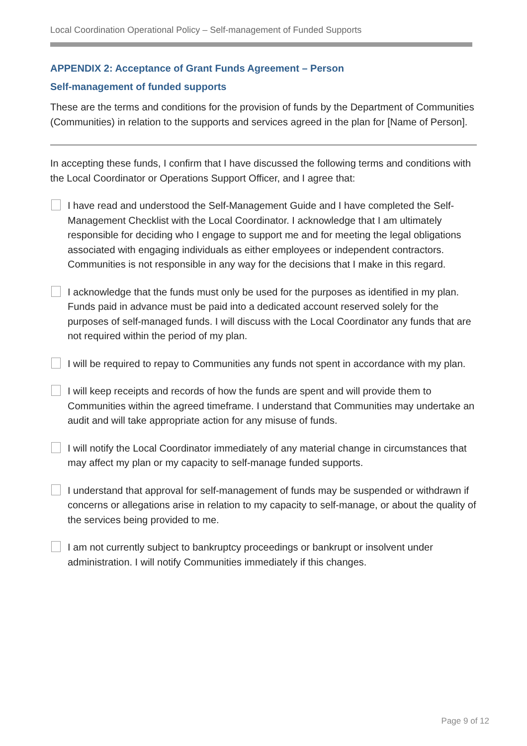Local Coordination Operational Policy – Self-management of Funded Supports
APPENDIX 2: Acceptance of Grant Funds Agreement – Person
Self-management of funded supports
These are the terms and conditions for the provision of funds by the Department of Communities (Communities) in relation to the supports and services agreed in the plan for [Name of Person].
In accepting these funds, I confirm that I have discussed the following terms and conditions with the Local Coordinator or Operations Support Officer, and I agree that:
I have read and understood the Self-Management Guide and I have completed the Self-Management Checklist with the Local Coordinator. I acknowledge that I am ultimately responsible for deciding who I engage to support me and for meeting the legal obligations associated with engaging individuals as either employees or independent contractors. Communities is not responsible in any way for the decisions that I make in this regard.
I acknowledge that the funds must only be used for the purposes as identified in my plan. Funds paid in advance must be paid into a dedicated account reserved solely for the purposes of self-managed funds. I will discuss with the Local Coordinator any funds that are not required within the period of my plan.
I will be required to repay to Communities any funds not spent in accordance with my plan.
I will keep receipts and records of how the funds are spent and will provide them to Communities within the agreed timeframe. I understand that Communities may undertake an audit and will take appropriate action for any misuse of funds.
I will notify the Local Coordinator immediately of any material change in circumstances that may affect my plan or my capacity to self-manage funded supports.
I understand that approval for self-management of funds may be suspended or withdrawn if concerns or allegations arise in relation to my capacity to self-manage, or about the quality of the services being provided to me.
I am not currently subject to bankruptcy proceedings or bankrupt or insolvent under administration. I will notify Communities immediately if this changes.
Page 9 of 12